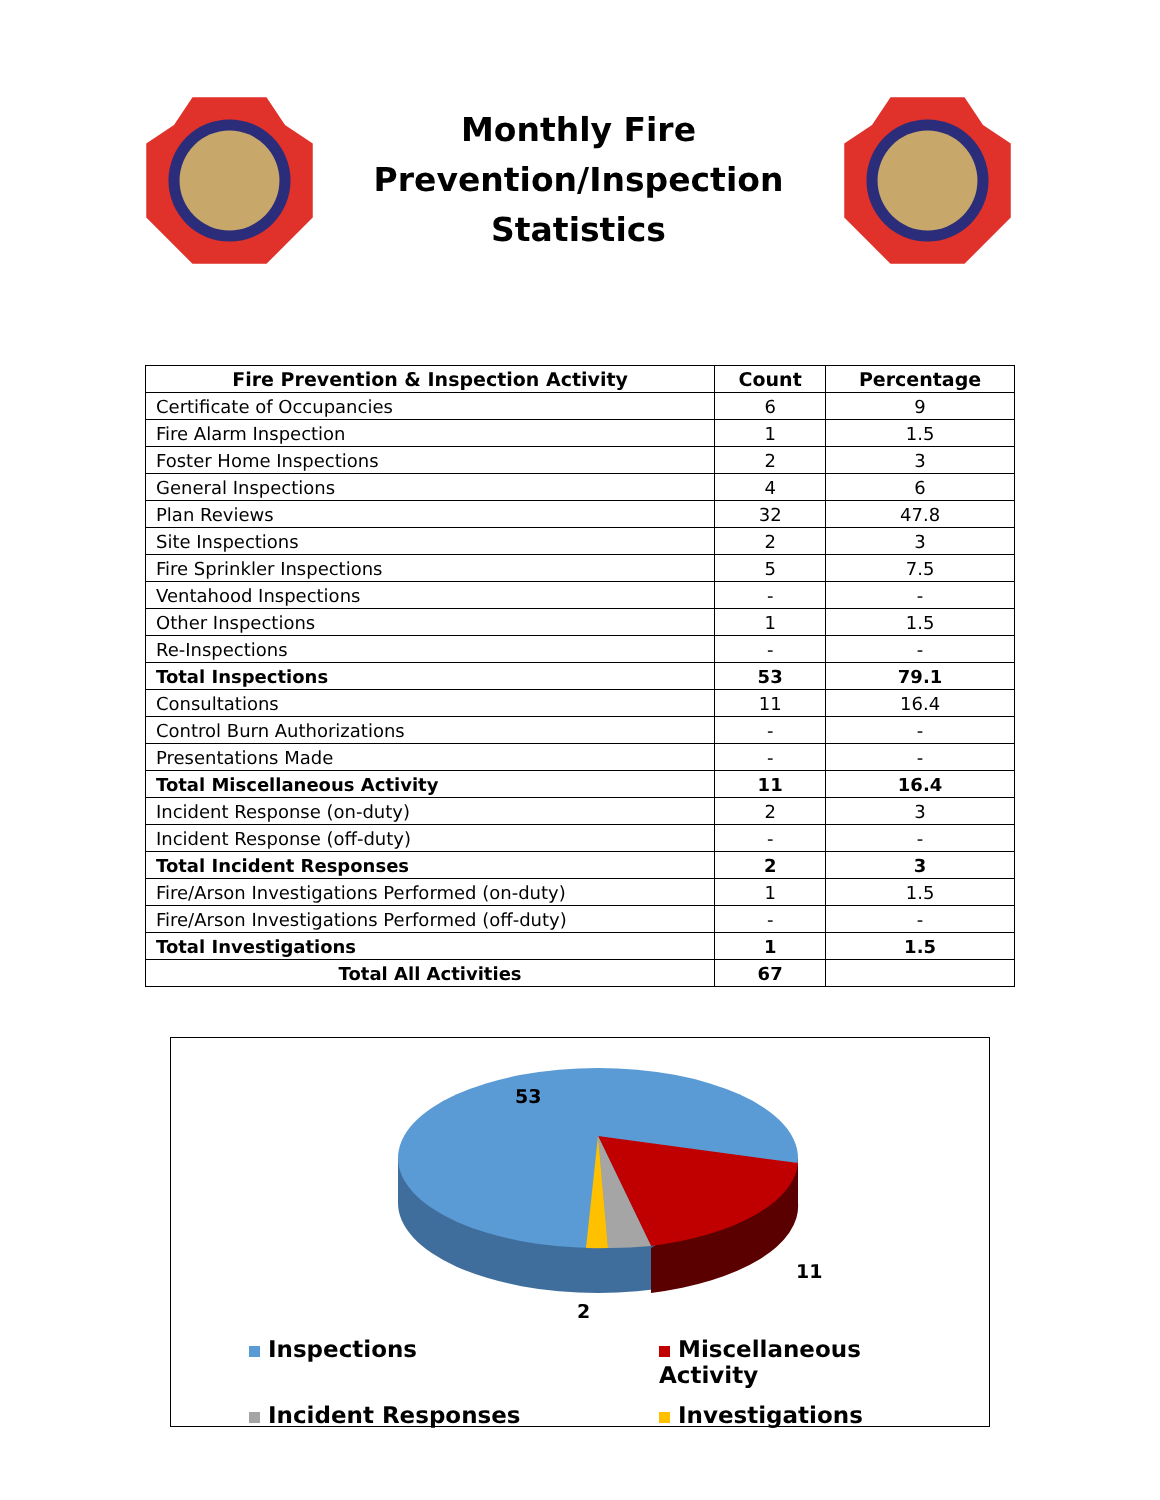Monthly Fire
Prevention/Inspection
Statistics
| Fire Prevention & Inspection Activity | Count | Percentage |
| --- | --- | --- |
| Certificate of Occupancies | 6 | 9 |
| Fire Alarm Inspection | 1 | 1.5 |
| Foster Home Inspections | 2 | 3 |
| General Inspections | 4 | 6 |
| Plan Reviews | 32 | 47.8 |
| Site Inspections | 2 | 3 |
| Fire Sprinkler Inspections | 5 | 7.5 |
| Ventahood Inspections | - | - |
| Other Inspections | 1 | 1.5 |
| Re-Inspections | - | - |
| Total Inspections | 53 | 79.1 |
| Consultations | 11 | 16.4 |
| Control Burn Authorizations | - | - |
| Presentations Made | - | - |
| Total Miscellaneous Activity | 11 | 16.4 |
| Incident Response (on-duty) | 2 | 3 |
| Incident Response (off-duty) | - | - |
| Total Incident Responses | 2 | 3 |
| Fire/Arson Investigations Performed (on-duty) | 1 | 1.5 |
| Fire/Arson Investigations Performed (off-duty) | - | - |
| Total Investigations | 1 | 1.5 |
| Total All Activities | 67 | |
53
11
2
Inspections
Miscellaneous Activity
Incident Responses
Investigations